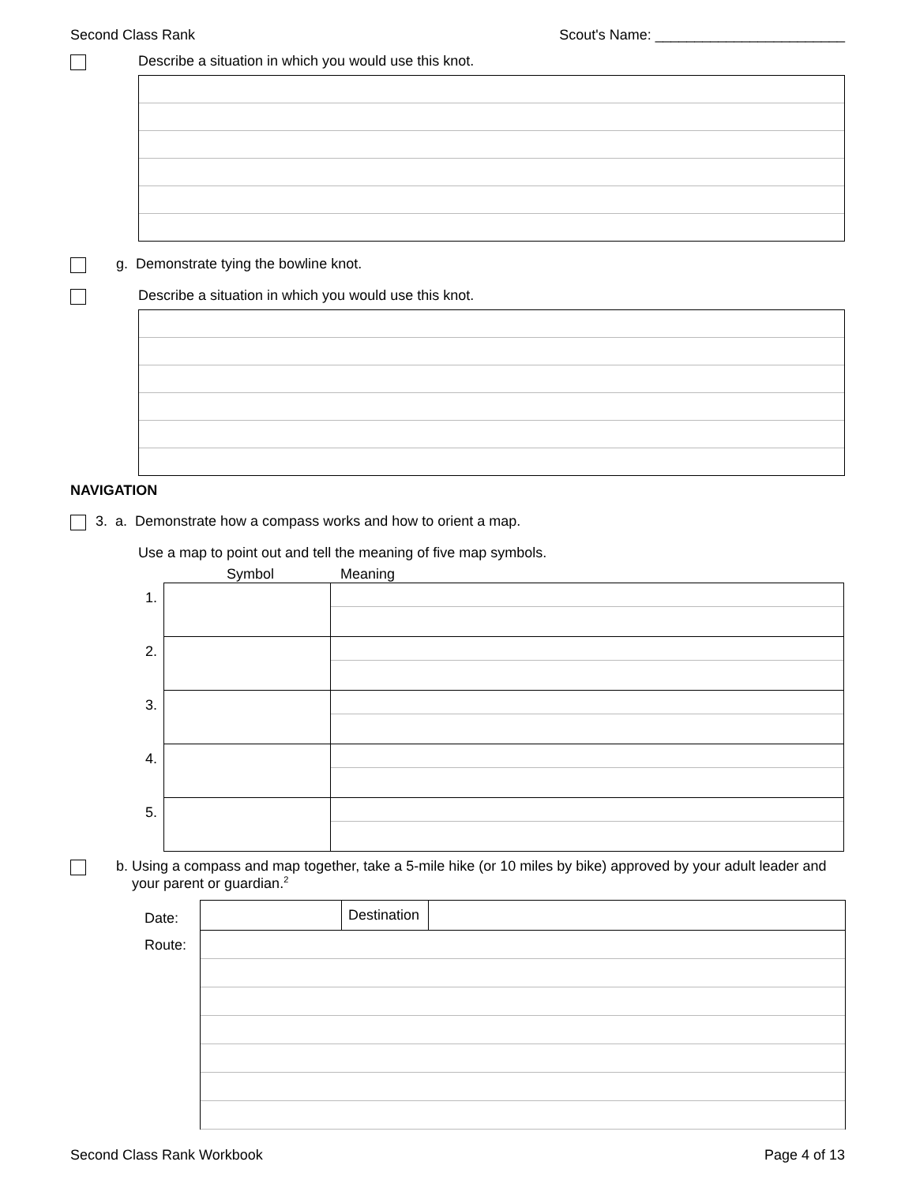Second Class Rank Scout's Name: ________________________
Describe a situation in which you would use this knot.
g. Demonstrate tying the bowline knot.
Describe a situation in which you would use this knot.
NAVIGATION
3. a. Demonstrate how a compass works and how to orient a map.
Use a map to point out and tell the meaning of five map symbols.
Symbol Meaning
| 1. | | |
| 2. | | |
| 3. | | |
| 4. | | |
| 5. | | |
b. Using a compass and map together, take a 5-mile hike (or 10 miles by bike) approved by your adult leader and your parent or guardian.<sup>2</sup>
| Date: | | Destination | |
| Route: | | | |
Second Class Rank Workbook Page 4 of 13